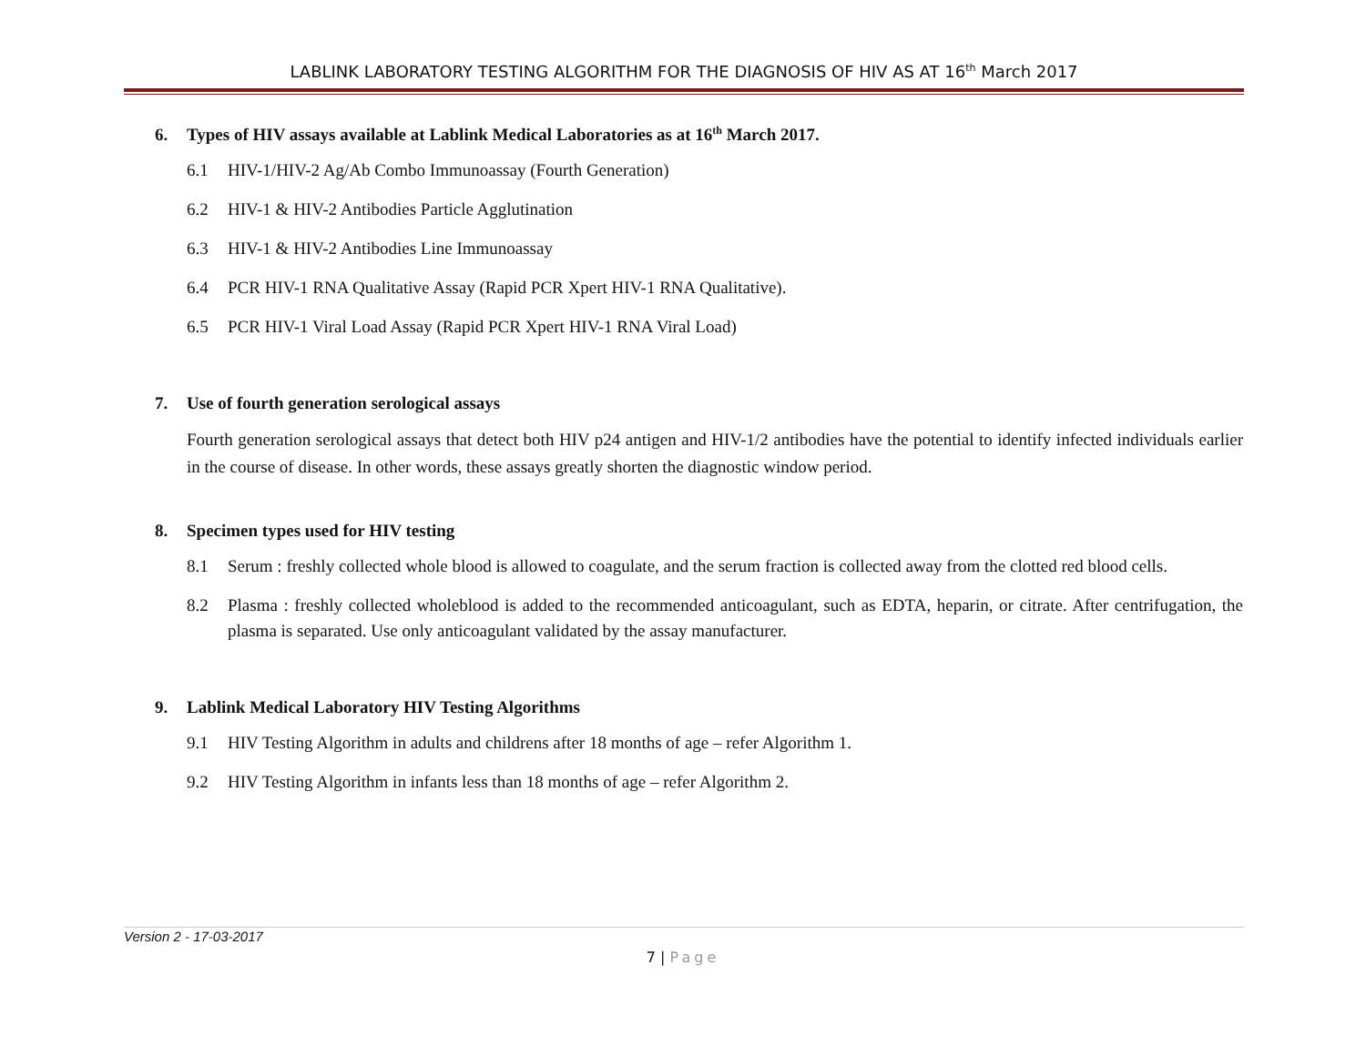LABLINK LABORATORY TESTING ALGORITHM FOR THE DIAGNOSIS OF HIV AS AT 16<sup>th</sup> March 2017
6. Types of HIV assays available at Lablink Medical Laboratories as at 16<sup>th</sup> March 2017.
6.1 HIV-1/HIV-2 Ag/Ab Combo Immunoassay (Fourth Generation)
6.2 HIV-1 & HIV-2 Antibodies Particle Agglutination
6.3 HIV-1 & HIV-2 Antibodies Line Immunoassay
6.4 PCR HIV-1 RNA Qualitative Assay (Rapid PCR Xpert HIV-1 RNA Qualitative).
6.5 PCR HIV-1 Viral Load Assay (Rapid PCR Xpert HIV-1 RNA Viral Load)
7. Use of fourth generation serological assays
Fourth generation serological assays that detect both HIV p24 antigen and HIV-1/2 antibodies have the potential to identify infected individuals earlier in the course of disease. In other words, these assays greatly shorten the diagnostic window period.
8. Specimen types used for HIV testing
8.1 Serum : freshly collected whole blood is allowed to coagulate, and the serum fraction is collected away from the clotted red blood cells.
8.2 Plasma : freshly collected wholeblood is added to the recommended anticoagulant, such as EDTA, heparin, or citrate. After centrifugation, the plasma is separated. Use only anticoagulant validated by the assay manufacturer.
9. Lablink Medical Laboratory HIV Testing Algorithms
9.1 HIV Testing Algorithm in adults and childrens after 18 months of age – refer Algorithm 1.
9.2 HIV Testing Algorithm in infants less than 18 months of age – refer Algorithm 2.
Version 2 - 17-03-2017
7 | Page